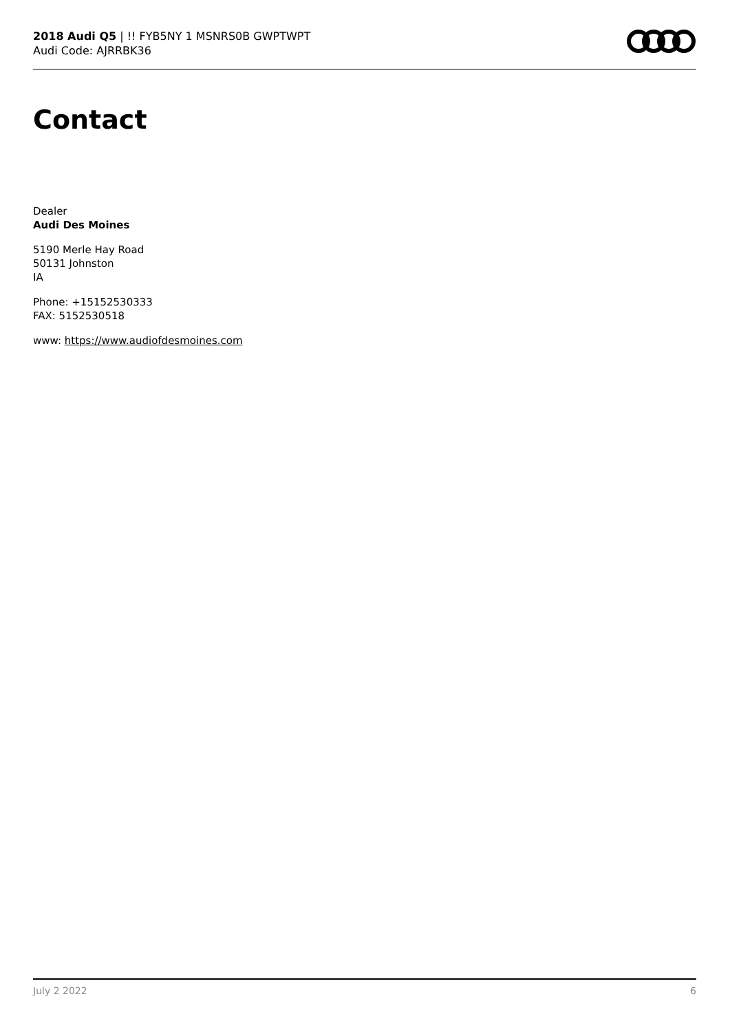2018 Audi Q5 | !! FYB5NY 1 MSNRS0B GWPTWPT
Audi Code: AJRRBK36
Contact
Dealer
Audi Des Moines
5190 Merle Hay Road
50131 Johnston
IA
Phone: +15152530333
FAX: 5152530518
www: https://www.audiofdesmoines.com
July 2 2022 6